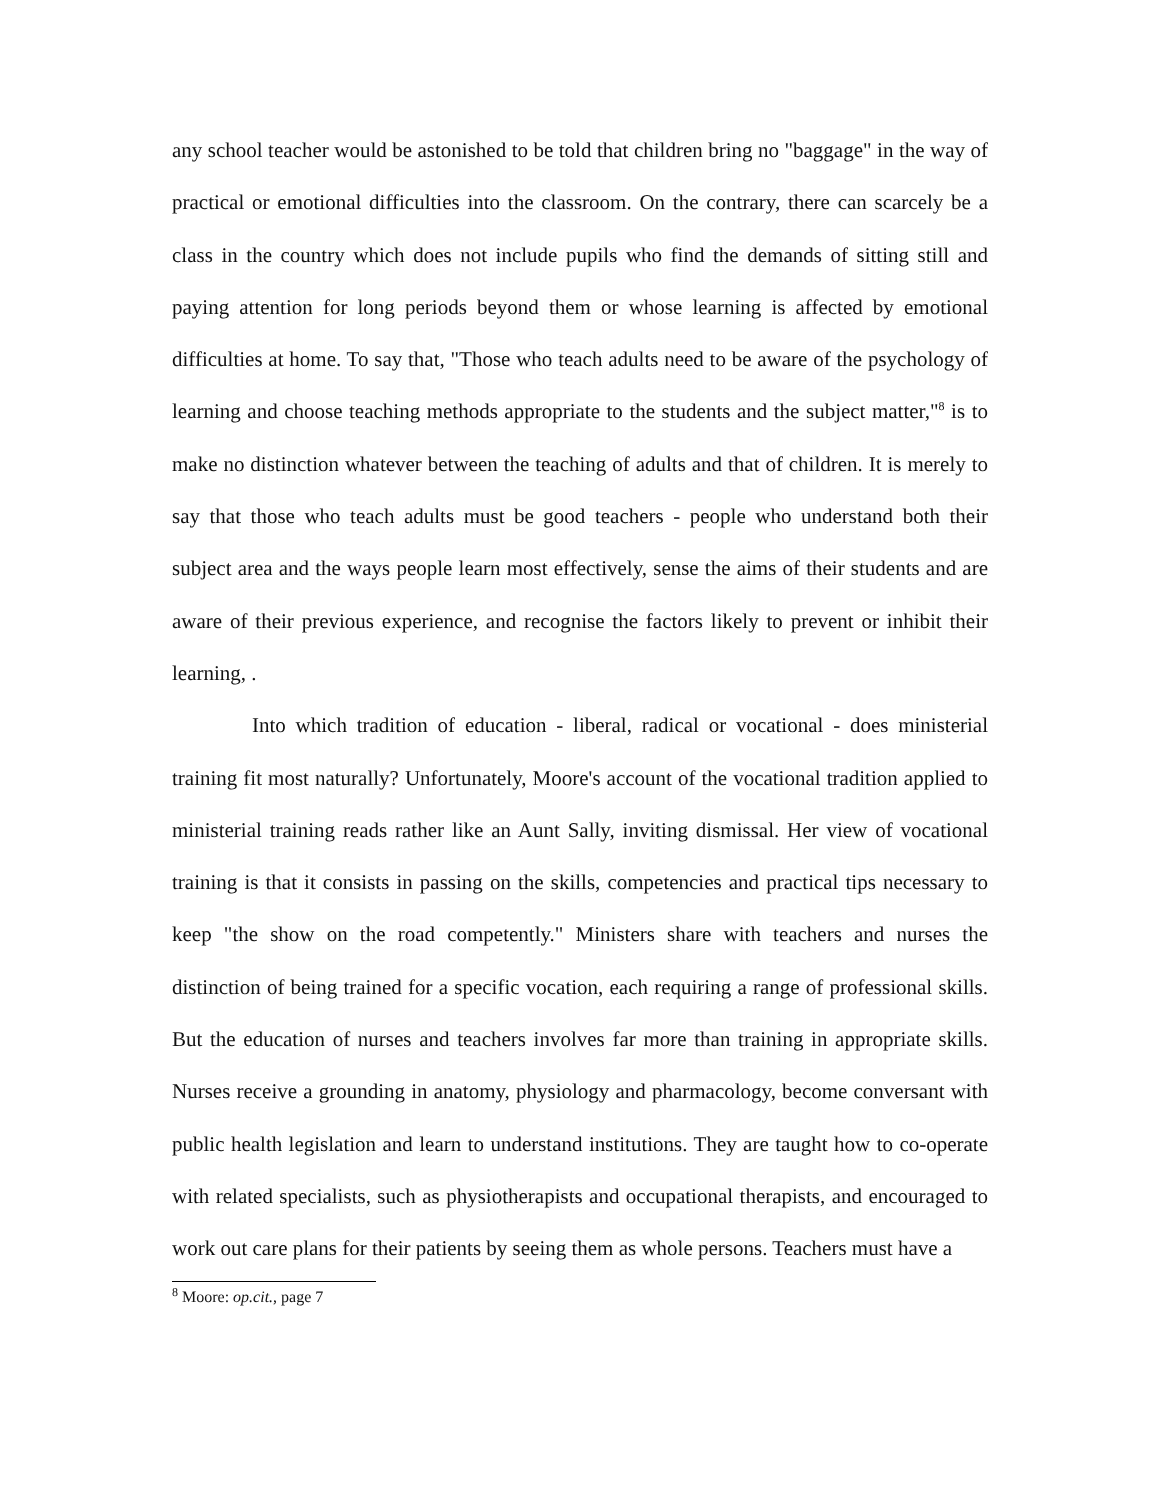any school teacher would be astonished to be told that children bring no "baggage" in the way of practical or emotional difficulties into the classroom. On the contrary, there can scarcely be a class in the country which does not include pupils who find the demands of sitting still and paying attention for long periods beyond them or whose learning is affected by emotional difficulties at home. To say that, "Those who teach adults need to be aware of the psychology of learning and choose teaching methods appropriate to the students and the subject matter,"<sup>8</sup> is to make no distinction whatever between the teaching of adults and that of children. It is merely to say that those who teach adults must be good teachers - people who understand both their subject area and the ways people learn most effectively, sense the aims of their students and are aware of their previous experience, and recognise the factors likely to prevent or inhibit their learning, .
Into which tradition of education - liberal, radical or vocational - does ministerial training fit most naturally? Unfortunately, Moore's account of the vocational tradition applied to ministerial training reads rather like an Aunt Sally, inviting dismissal. Her view of vocational training is that it consists in passing on the skills, competencies and practical tips necessary to keep "the show on the road competently." Ministers share with teachers and nurses the distinction of being trained for a specific vocation, each requiring a range of professional skills. But the education of nurses and teachers involves far more than training in appropriate skills. Nurses receive a grounding in anatomy, physiology and pharmacology, become conversant with public health legislation and learn to understand institutions. They are taught how to co-operate with related specialists, such as physiotherapists and occupational therapists, and encouraged to work out care plans for their patients by seeing them as whole persons. Teachers must have a
<sup>8</sup> Moore: op.cit., page 7